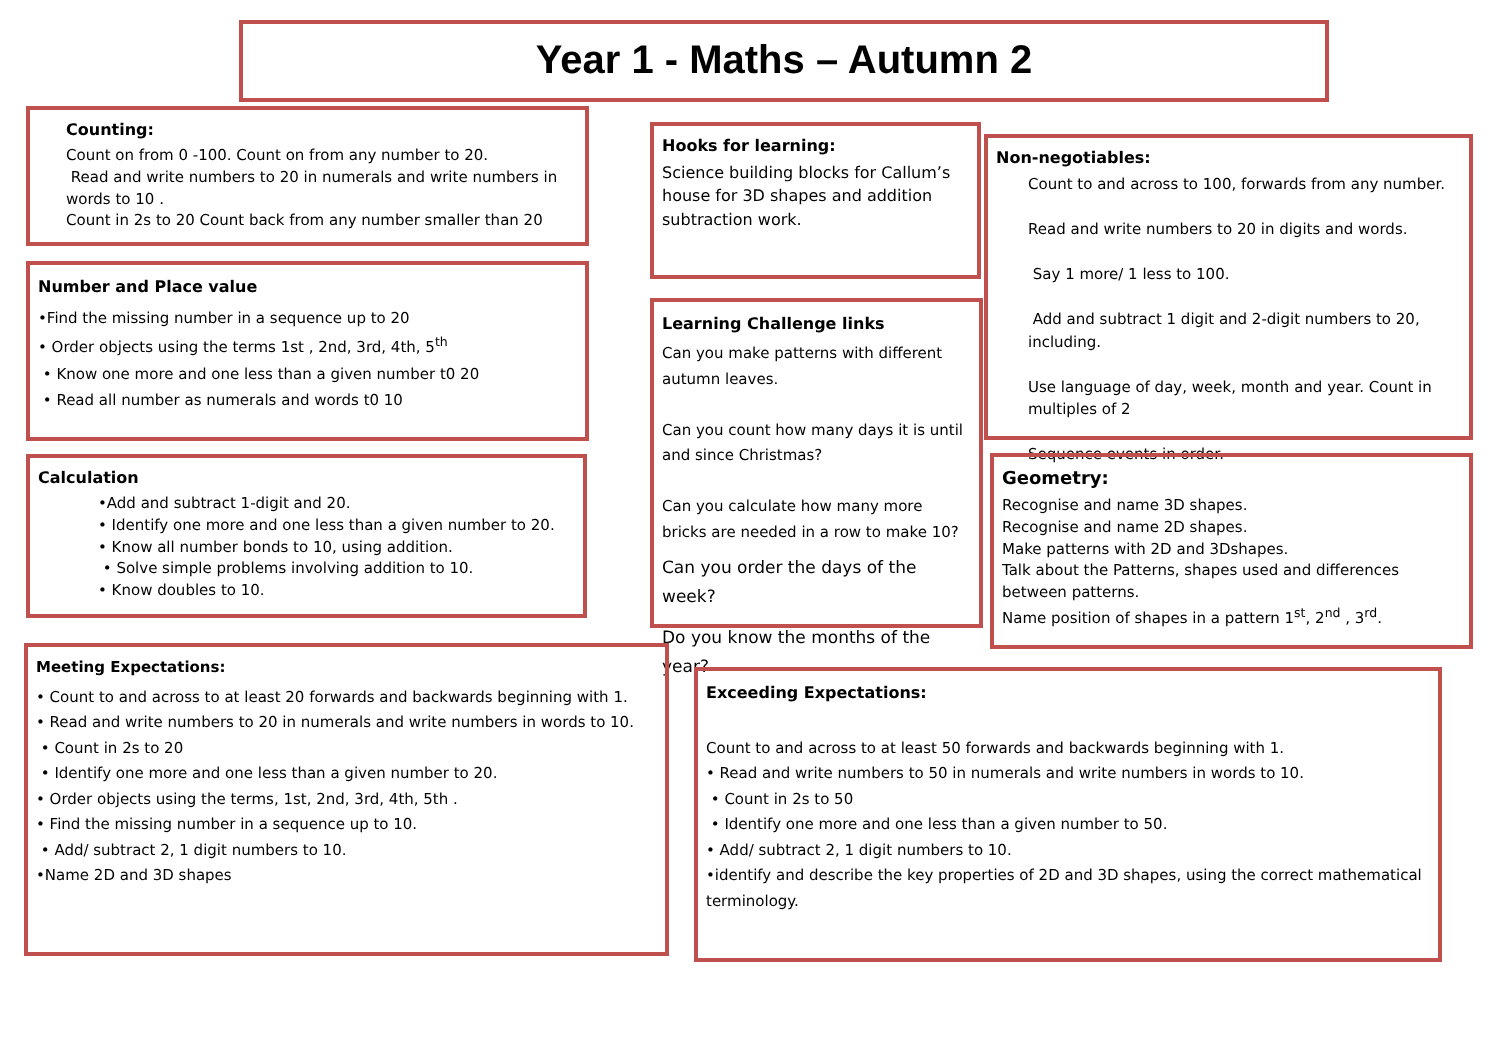Year 1 - Maths – Autumn 2
Counting:
Count on from 0 -100. Count on from any number to 20.
Read and write numbers to 20 in numerals and write numbers in words to 10 .
Count in 2s to 20 Count back from any number smaller than 20
Number and Place value
•Find the missing number in a sequence up to 20
• Order objects using the terms 1st , 2nd, 3rd, 4th, 5<sup>th</sup>
• Know one more and one less than a given number t0 20
• Read all number as numerals and words t0 10
Calculation
•Add and subtract 1-digit and 20.
• Identify one more and one less than a given number to 20.
• Know all number bonds to 10, using addition.
• Solve simple problems involving addition to 10.
• Know doubles to 10.
Hooks for learning:
Science building blocks for Callum’s house for 3D shapes and addition subtraction work.
Learning Challenge links
Can you make patterns with different autumn leaves.
Can you count how many days it is until and since Christmas?
Can you calculate how many more bricks are needed in a row to make 10?
Can you order the days of the week?
Do you know the months of the year?
Non-negotiables:
Count to and across to 100, forwards from any number.
Read and write numbers to 20 in digits and words.
Say 1 more/ 1 less to 100.
Add and subtract 1 digit and 2-digit numbers to 20, including.
Use language of day, week, month and year. Count in multiples of 2
Sequence events in order.
Geometry:
Recognise and name 3D shapes.
Recognise and name 2D shapes.
Make patterns with 2D and 3Dshapes.
Talk about the Patterns, shapes used and differences between patterns.
Name position of shapes in a pattern 1<sup>st</sup>, 2<sup>nd</sup> , 3<sup>rd</sup>.
Meeting Expectations:
• Count to and across to at least 20 forwards and backwards beginning with 1.
• Read and write numbers to 20 in numerals and write numbers in words to 10.
• Count in 2s to 20
• Identify one more and one less than a given number to 20.
• Order objects using the terms, 1st, 2nd, 3rd, 4th, 5th .
• Find the missing number in a sequence up to 10.
• Add/ subtract 2, 1 digit numbers to 10.
•Name 2D and 3D shapes
Exceeding Expectations:
Count to and across to at least 50 forwards and backwards beginning with 1.
• Read and write numbers to 50 in numerals and write numbers in words to 10.
• Count in 2s to 50
• Identify one more and one less than a given number to 50.
• Add/ subtract 2, 1 digit numbers to 10.
•identify and describe the key properties of 2D and 3D shapes, using the correct mathematical terminology.